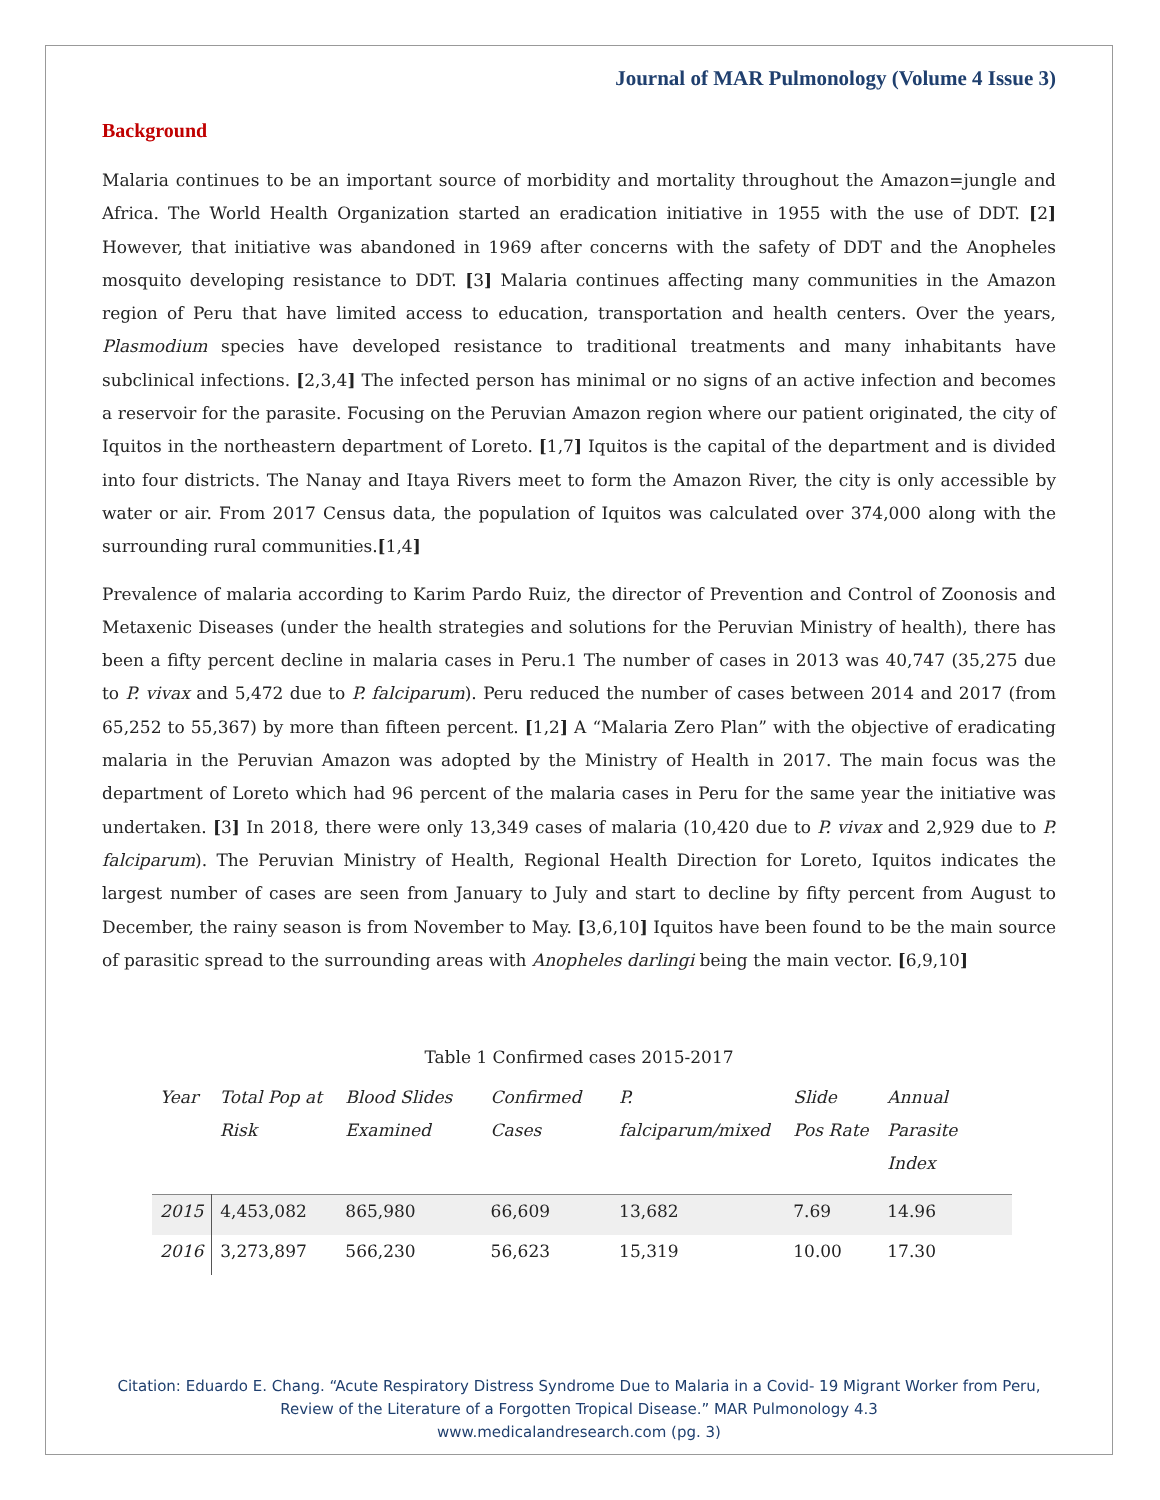Journal of MAR Pulmonology (Volume 4 Issue 3)
Background
Malaria continues to be an important source of morbidity and mortality throughout the Amazon=jungle and Africa. The World Health Organization started an eradication initiative in 1955 with the use of DDT. [2] However, that initiative was abandoned in 1969 after concerns with the safety of DDT and the Anopheles mosquito developing resistance to DDT. [3] Malaria continues affecting many communities in the Amazon region of Peru that have limited access to education, transportation and health centers. Over the years, Plasmodium species have developed resistance to traditional treatments and many inhabitants have subclinical infections. [2,3,4] The infected person has minimal or no signs of an active infection and becomes a reservoir for the parasite. Focusing on the Peruvian Amazon region where our patient originated, the city of Iquitos in the northeastern department of Loreto. [1,7] Iquitos is the capital of the department and is divided into four districts. The Nanay and Itaya Rivers meet to form the Amazon River, the city is only accessible by water or air. From 2017 Census data, the population of Iquitos was calculated over 374,000 along with the surrounding rural communities.[1,4]
Prevalence of malaria according to Karim Pardo Ruiz, the director of Prevention and Control of Zoonosis and Metaxenic Diseases (under the health strategies and solutions for the Peruvian Ministry of health), there has been a fifty percent decline in malaria cases in Peru.1 The number of cases in 2013 was 40,747 (35,275 due to P. vivax and 5,472 due to P. falciparum). Peru reduced the number of cases between 2014 and 2017 (from 65,252 to 55,367) by more than fifteen percent. [1,2] A “Malaria Zero Plan” with the objective of eradicating malaria in the Peruvian Amazon was adopted by the Ministry of Health in 2017. The main focus was the department of Loreto which had 96 percent of the malaria cases in Peru for the same year the initiative was undertaken. [3] In 2018, there were only 13,349 cases of malaria (10,420 due to P. vivax and 2,929 due to P. falciparum). The Peruvian Ministry of Health, Regional Health Direction for Loreto, Iquitos indicates the largest number of cases are seen from January to July and start to decline by fifty percent from August to December, the rainy season is from November to May. [3,6,10] Iquitos have been found to be the main source of parasitic spread to the surrounding areas with Anopheles darlingi being the main vector. [6,9,10]
Table 1 Confirmed cases 2015-2017
| Year | Total Pop at Risk | Blood Slides Examined | Confirmed Cases | P. falciparum/mixed | Slide Pos Rate | Annual Parasite Index |
| --- | --- | --- | --- | --- | --- | --- |
| 2015 | 4,453,082 | 865,980 | 66,609 | 13,682 | 7.69 | 14.96 |
| 2016 | 3,273,897 | 566,230 | 56,623 | 15,319 | 10.00 | 17.30 |
Citation: Eduardo E. Chang. “Acute Respiratory Distress Syndrome Due to Malaria in a Covid- 19 Migrant Worker from Peru,
Review of the Literature of a Forgotten Tropical Disease.” MAR Pulmonology 4.3
www.medicalandresearch.com (pg. 3)